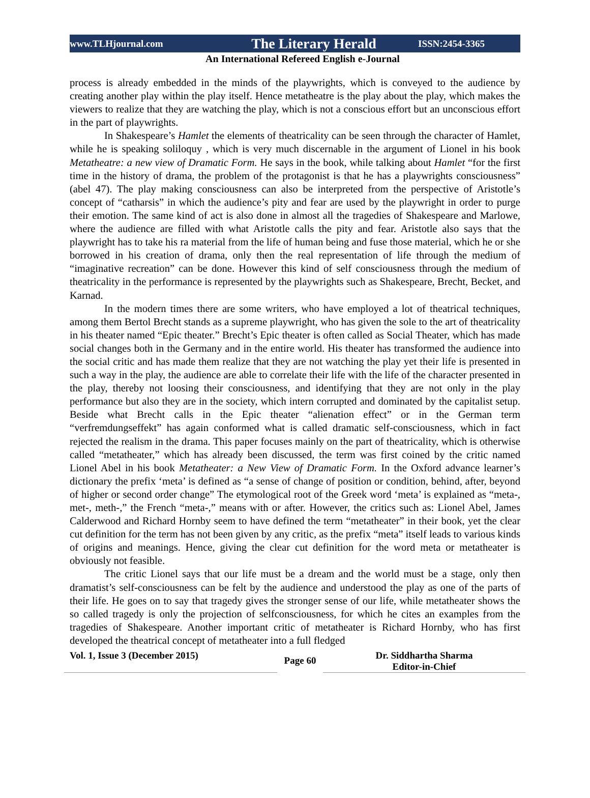www.TLHjournal.com The Literary Herald ISSN:2454-3365
An International Refereed English e-Journal
process is already embedded in the minds of the playwrights, which is conveyed to the audience by creating another play within the play itself. Hence metatheatre is the play about the play, which makes the viewers to realize that they are watching the play, which is not a conscious effort but an unconscious effort in the part of playwrights.
In Shakespeare’s Hamlet the elements of theatricality can be seen through the character of Hamlet, while he is speaking soliloquy , which is very much discernable in the argument of Lionel in his book Metatheatre: a new view of Dramatic Form. He says in the book, while talking about Hamlet “for the first time in the history of drama, the problem of the protagonist is that he has a playwrights consciousness” (abel 47). The play making consciousness can also be interpreted from the perspective of Aristotle’s concept of “catharsis” in which the audience’s pity and fear are used by the playwright in order to purge their emotion. The same kind of act is also done in almost all the tragedies of Shakespeare and Marlowe, where the audience are filled with what Aristotle calls the pity and fear. Aristotle also says that the playwright has to take his ra material from the life of human being and fuse those material, which he or she borrowed in his creation of drama, only then the real representation of life through the medium of “imaginative recreation” can be done. However this kind of self consciousness through the medium of theatricality in the performance is represented by the playwrights such as Shakespeare, Brecht, Becket, and Karnad.
In the modern times there are some writers, who have employed a lot of theatrical techniques, among them Bertol Brecht stands as a supreme playwright, who has given the sole to the art of theatricality in his theater named “Epic theater.” Brecht’s Epic theater is often called as Social Theater, which has made social changes both in the Germany and in the entire world. His theater has transformed the audience into the social critic and has made them realize that they are not watching the play yet their life is presented in such a way in the play, the audience are able to correlate their life with the life of the character presented in the play, thereby not loosing their consciousness, and identifying that they are not only in the play performance but also they are in the society, which intern corrupted and dominated by the capitalist setup. Beside what Brecht calls in the Epic theater “alienation effect” or in the German term “verfremdungseffekt” has again conformed what is called dramatic self-consciousness, which in fact rejected the realism in the drama. This paper focuses mainly on the part of theatricality, which is otherwise called “metatheater,” which has already been discussed, the term was first coined by the critic named Lionel Abel in his book Metatheater: a New View of Dramatic Form. In the Oxford advance learner’s dictionary the prefix ‘meta’ is defined as “a sense of change of position or condition, behind, after, beyond of higher or second order change” The etymological root of the Greek word ‘meta’ is explained as “meta-, met-, meth-,” the French “meta-,” means with or after. However, the critics such as: Lionel Abel, James Calderwood and Richard Hornby seem to have defined the term “metatheater” in their book, yet the clear cut definition for the term has not been given by any critic, as the prefix “meta” itself leads to various kinds of origins and meanings. Hence, giving the clear cut definition for the word meta or metatheater is obviously not feasible.
The critic Lionel says that our life must be a dream and the world must be a stage, only then dramatist’s self-consciousness can be felt by the audience and understood the play as one of the parts of their life. He goes on to say that tragedy gives the stronger sense of our life, while metatheater shows the so called tragedy is only the projection of selfconsciousness, for which he cites an examples from the tragedies of Shakespeare. Another important critic of metatheater is Richard Hornby, who has first developed the theatrical concept of metatheater into a full fledged
Vol. 1, Issue 3 (December 2015)
Page 60
Dr. Siddhartha Sharma
Editor-in-Chief